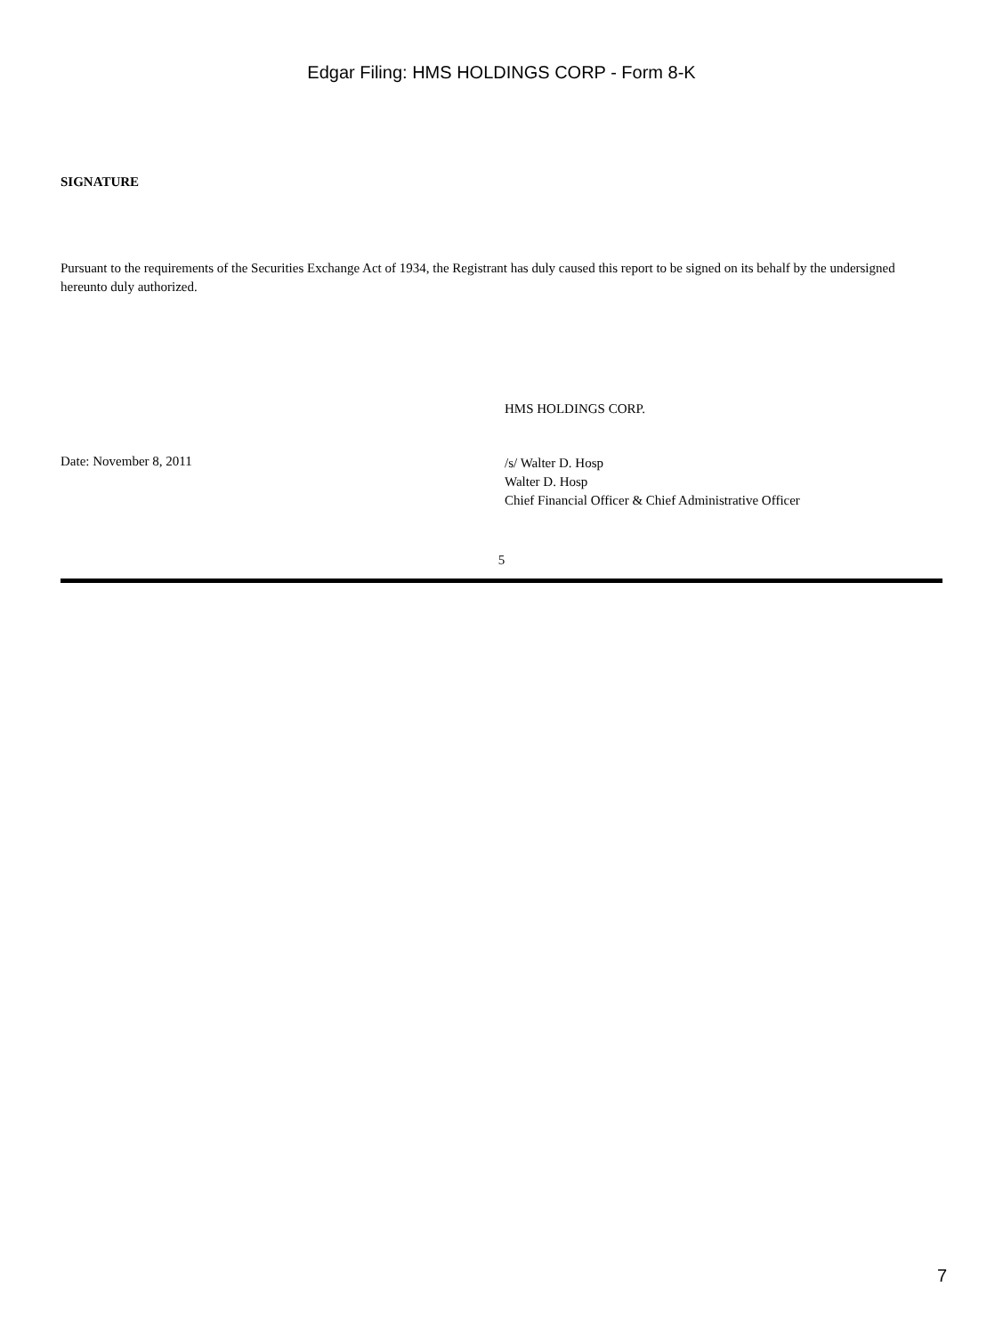Edgar Filing: HMS HOLDINGS CORP - Form 8-K
SIGNATURE
Pursuant to the requirements of the Securities Exchange Act of 1934, the Registrant has duly caused this report to be signed on its behalf by the undersigned hereunto duly authorized.
HMS HOLDINGS CORP.
Date: November 8, 2011
/s/ Walter D. Hosp
Walter D. Hosp
Chief Financial Officer & Chief Administrative Officer
5
7